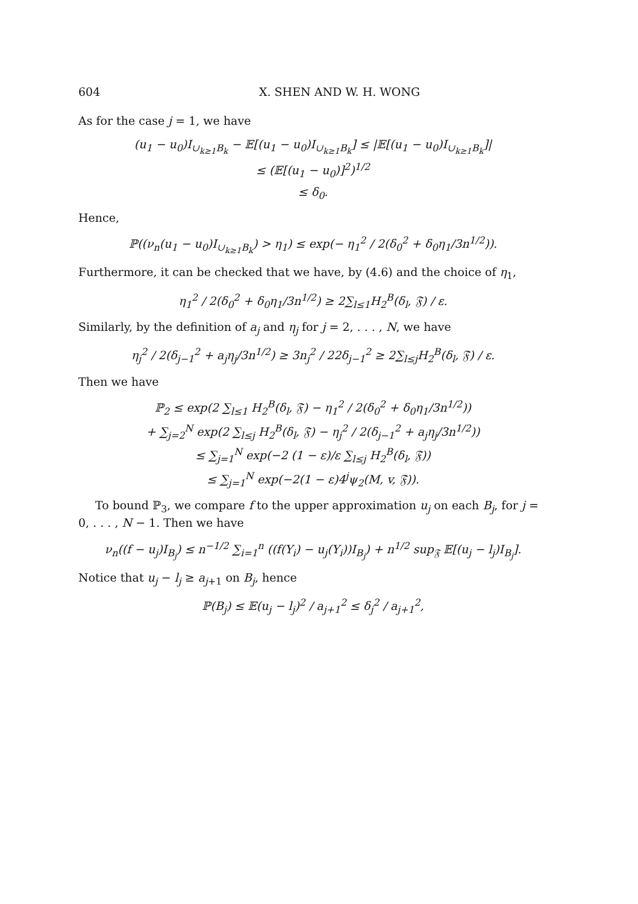604 X. SHEN AND W. H. WONG
As for the case j = 1, we have
(u<sub>1</sub> − u<sub>0</sub>)I<sub>∪<sub>k≥1</sub>B<sub>k</sub></sub> − 𝔼[(u<sub>1</sub> − u<sub>0</sub>)I<sub>∪<sub>k≥1</sub>B<sub>k</sub></sub>] ≤ |𝔼[(u<sub>1</sub> − u<sub>0</sub>)I<sub>∪<sub>k≥1</sub>B<sub>k</sub></sub>]|
≤ (𝔼[(u<sub>1</sub> − u<sub>0</sub>)]<sup>2</sup>)<sup>1/2</sup>
≤ δ<sub>0</sub>.
Hence,
ℙ((ν<sub>n</sub>(u<sub>1</sub> − u<sub>0</sub>)I<sub>∪<sub>k≥1</sub>B<sub>k</sub></sub>) > η<sub>1</sub>) ≤ exp(− η<sub>1</sub><sup>2</sup> / 2(δ<sub>0</sub><sup>2</sup> + δ<sub>0</sub>η<sub>1</sub>/3n<sup>1/2</sup>)).
Furthermore, it can be checked that we have, by (4.6) and the choice of η<sub>1</sub>,
η<sub>1</sub><sup>2</sup> / 2(δ<sub>0</sub><sup>2</sup> + δ<sub>0</sub>η<sub>1</sub>/3n<sup>1/2</sup>) ≥ 2∑<sub>l≤1</sub>H<sub>2</sub><sup>B</sup>(δ<sub>l</sub>, 𝔉) / ε.
Similarly, by the definition of a<sub>j</sub> and η<sub>j</sub> for j = 2, . . . , N, we have
η<sub>j</sub><sup>2</sup> / 2(δ<sub>j−1</sub><sup>2</sup> + a<sub>j</sub>η<sub>j</sub>/3n<sup>1/2</sup>) ≥ 3n<sub>j</sub><sup>2</sup> / 22δ<sub>j−1</sub><sup>2</sup> ≥ 2∑<sub>l≤j</sub>H<sub>2</sub><sup>B</sup>(δ<sub>l</sub>, 𝔉) / ε.
Then we have
ℙ<sub>2</sub> ≤ exp(2 ∑<sub>l≤1</sub> H<sub>2</sub><sup>B</sup>(δ<sub>l</sub>, 𝔉) − η<sub>1</sub><sup>2</sup> / 2(δ<sub>0</sub><sup>2</sup> + δ<sub>0</sub>η<sub>1</sub>/3n<sup>1/2</sup>))
+ ∑<sub>j=2</sub><sup>N</sup> exp(2 ∑<sub>l≤j</sub> H<sub>2</sub><sup>B</sup>(δ<sub>l</sub>, 𝔉) − η<sub>j</sub><sup>2</sup> / 2(δ<sub>j−1</sub><sup>2</sup> + a<sub>j</sub>η<sub>j</sub>/3n<sup>1/2</sup>))
≤ ∑<sub>j=1</sub><sup>N</sup> exp(−2 (1 − ε)/ε ∑<sub>l≤j</sub> H<sub>2</sub><sup>B</sup>(δ<sub>l</sub>, 𝔉))
≤ ∑<sub>j=1</sub><sup>N</sup> exp(−2(1 − ε)4<sup>j</sup>ψ<sub>2</sub>(M, v, 𝔉)).
To bound ℙ<sub>3</sub>, we compare f to the upper approximation u<sub>j</sub> on each B<sub>j</sub>, for j = 0, . . . , N − 1. Then we have
ν<sub>n</sub>((f − u<sub>j</sub>)I<sub>B<sub>j</sub></sub>) ≤ n<sup>−1/2</sup> ∑<sub>i=1</sub><sup>n</sup> ((f(Y<sub>i</sub>) − u<sub>j</sub>(Y<sub>i</sub>))I<sub>B<sub>j</sub></sub>) + n<sup>1/2</sup> sup<sub>𝔉</sub> 𝔼[(u<sub>j</sub> − l<sub>j</sub>)I<sub>B<sub>j</sub></sub>].
Notice that u<sub>j</sub> − l<sub>j</sub> ≥ a<sub>j+1</sub> on B<sub>j</sub>, hence
ℙ(B<sub>j</sub>) ≤ 𝔼(u<sub>j</sub> − l<sub>j</sub>)<sup>2</sup> / a<sub>j+1</sub><sup>2</sup> ≤ δ<sub>j</sub><sup>2</sup> / a<sub>j+1</sub><sup>2</sup>,